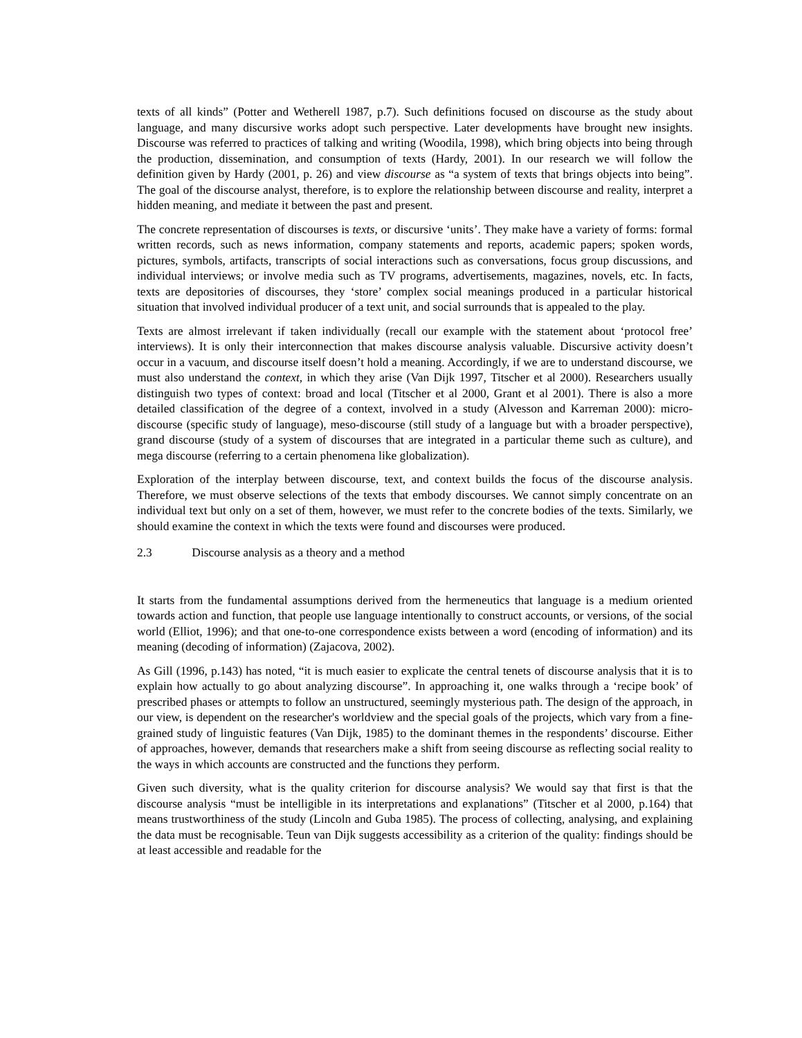texts of all kinds” (Potter and Wetherell 1987, p.7). Such definitions focused on discourse as the study about language, and many discursive works adopt such perspective. Later developments have brought new insights. Discourse was referred to practices of talking and writing (Woodila, 1998), which bring objects into being through the production, dissemination, and consumption of texts (Hardy, 2001). In our research we will follow the definition given by Hardy (2001, p. 26) and view discourse as “a system of texts that brings objects into being”. The goal of the discourse analyst, therefore, is to explore the relationship between discourse and reality, interpret a hidden meaning, and mediate it between the past and present.
The concrete representation of discourses is texts, or discursive ‘units’. They make have a variety of forms: formal written records, such as news information, company statements and reports, academic papers; spoken words, pictures, symbols, artifacts, transcripts of social interactions such as conversations, focus group discussions, and individual interviews; or involve media such as TV programs, advertisements, magazines, novels, etc. In facts, texts are depositories of discourses, they ‘store’ complex social meanings produced in a particular historical situation that involved individual producer of a text unit, and social surrounds that is appealed to the play.
Texts are almost irrelevant if taken individually (recall our example with the statement about ‘protocol free’ interviews). It is only their interconnection that makes discourse analysis valuable. Discursive activity doesn’t occur in a vacuum, and discourse itself doesn’t hold a meaning. Accordingly, if we are to understand discourse, we must also understand the context, in which they arise (Van Dijk 1997, Titscher et al 2000). Researchers usually distinguish two types of context: broad and local (Titscher et al 2000, Grant et al 2001). There is also a more detailed classification of the degree of a context, involved in a study (Alvesson and Karreman 2000): micro-discourse (specific study of language), meso-discourse (still study of a language but with a broader perspective), grand discourse (study of a system of discourses that are integrated in a particular theme such as culture), and mega discourse (referring to a certain phenomena like globalization).
Exploration of the interplay between discourse, text, and context builds the focus of the discourse analysis. Therefore, we must observe selections of the texts that embody discourses. We cannot simply concentrate on an individual text but only on a set of them, however, we must refer to the concrete bodies of the texts. Similarly, we should examine the context in which the texts were found and discourses were produced.
2.3 Discourse analysis as a theory and a method
It starts from the fundamental assumptions derived from the hermeneutics that language is a medium oriented towards action and function, that people use language intentionally to construct accounts, or versions, of the social world (Elliot, 1996); and that one-to-one correspondence exists between a word (encoding of information) and its meaning (decoding of information) (Zajacova, 2002).
As Gill (1996, p.143) has noted, “it is much easier to explicate the central tenets of discourse analysis that it is to explain how actually to go about analyzing discourse”. In approaching it, one walks through a ‘recipe book’ of prescribed phases or attempts to follow an unstructured, seemingly mysterious path. The design of the approach, in our view, is dependent on the researcher's worldview and the special goals of the projects, which vary from a fine-grained study of linguistic features (Van Dijk, 1985) to the dominant themes in the respondents’ discourse. Either of approaches, however, demands that researchers make a shift from seeing discourse as reflecting social reality to the ways in which accounts are constructed and the functions they perform.
Given such diversity, what is the quality criterion for discourse analysis? We would say that first is that the discourse analysis “must be intelligible in its interpretations and explanations” (Titscher et al 2000, p.164) that means trustworthiness of the study (Lincoln and Guba 1985). The process of collecting, analysing, and explaining the data must be recognisable. Teun van Dijk suggests accessibility as a criterion of the quality: findings should be at least accessible and readable for the